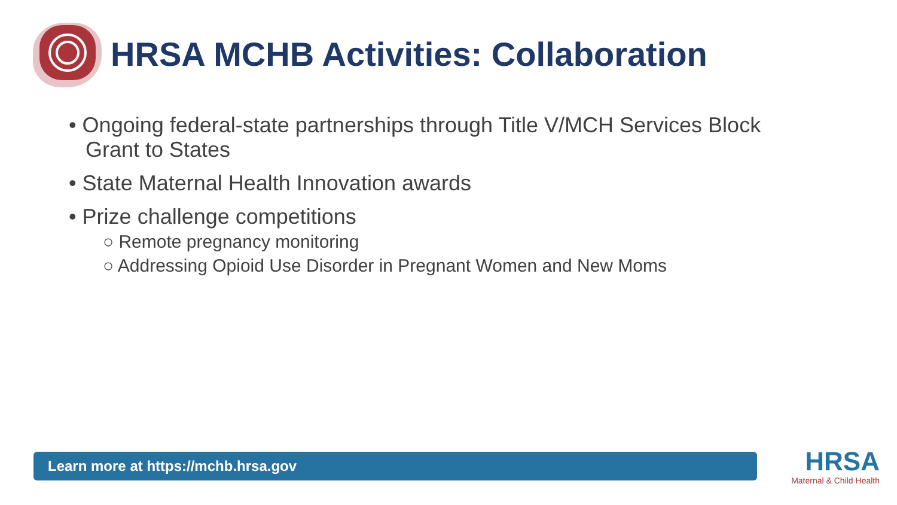HRSA MCHB Activities: Collaboration
• Ongoing federal-state partnerships through Title V/MCH Services Block Grant to States
• State Maternal Health Innovation awards
• Prize challenge competitions
○ Remote pregnancy monitoring
○ Addressing Opioid Use Disorder in Pregnant Women and New Moms
Learn more at https://mchb.hrsa.gov
HRSA
Maternal & Child Health